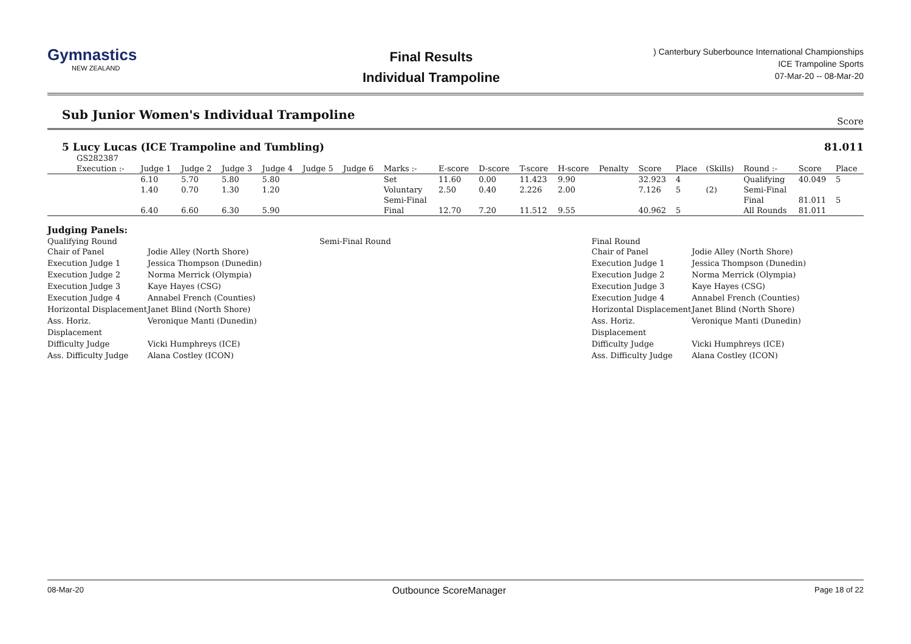Gymnastics
NEW ZEALAND
Final Results
Individual Trampoline
) Canterbury Suberbounce International Championships
ICE Trampoline Sports
07-Mar-20 -- 08-Mar-20
Sub Junior Women's Individual Trampoline
Score
5 Lucy Lucas (ICE Trampoline and Tumbling) 81.011
| GS282387 | | | | | | | | | | | | | | | | | | |
| Execution :- | Judge 1 | Judge 2 | Judge 3 | Judge 4 | Judge 5 | Judge 6 | Marks :- | E-score | D-score | T-score | H-score | Penalty | Score | Place | (Skills) | Round :- | Score | Place |
| | 6.10 | 5.70 | 5.80 | 5.80 | | | Set | 11.60 | 0.00 | 11.423 | 9.90 | | 32.923 | 4 | | Qualifying | 40.049 | 5 |
| | 1.40 | 0.70 | 1.30 | 1.20 | | | Voluntary | 2.50 | 0.40 | 2.226 | 2.00 | | 7.126 | 5 | (2) | Semi-Final | | |
| | | | | | | | Semi-Final | | | | | | | | | Final | 81.011 | 5 |
| | 6.40 | 6.60 | 6.30 | 5.90 | | | Final | 12.70 | 7.20 | 11.512 | 9.55 | | 40.962 | 5 | | All Rounds | 81.011 | |
Judging Panels:
Qualifying Round
Chair of Panel Jodie Alley (North Shore)
Execution Judge 1 Jessica Thompson (Dunedin)
Execution Judge 2 Norma Merrick (Olympia)
Execution Judge 3 Kaye Hayes (CSG)
Execution Judge 4 Annabel French (Counties)
Horizontal Displacement Janet Blind (North Shore)
Ass. Horiz. Displacement Veronique Manti (Dunedin)
Difficulty Judge Vicki Humphreys (ICE)
Ass. Difficulty Judge Alana Costley (ICON)
Semi-Final Round Final Round
Chair of Panel Jodie Alley (North Shore)
Execution Judge 1 Jessica Thompson (Dunedin)
Execution Judge 2 Norma Merrick (Olympia)
Execution Judge 3 Kaye Hayes (CSG)
Execution Judge 4 Annabel French (Counties)
Horizontal Displacement Janet Blind (North Shore)
Ass. Horiz. Displacement Veronique Manti (Dunedin)
Difficulty Judge Vicki Humphreys (ICE)
Ass. Difficulty Judge Alana Costley (ICON)
08-Mar-20 Outbounce ScoreManager Page 18 of 22